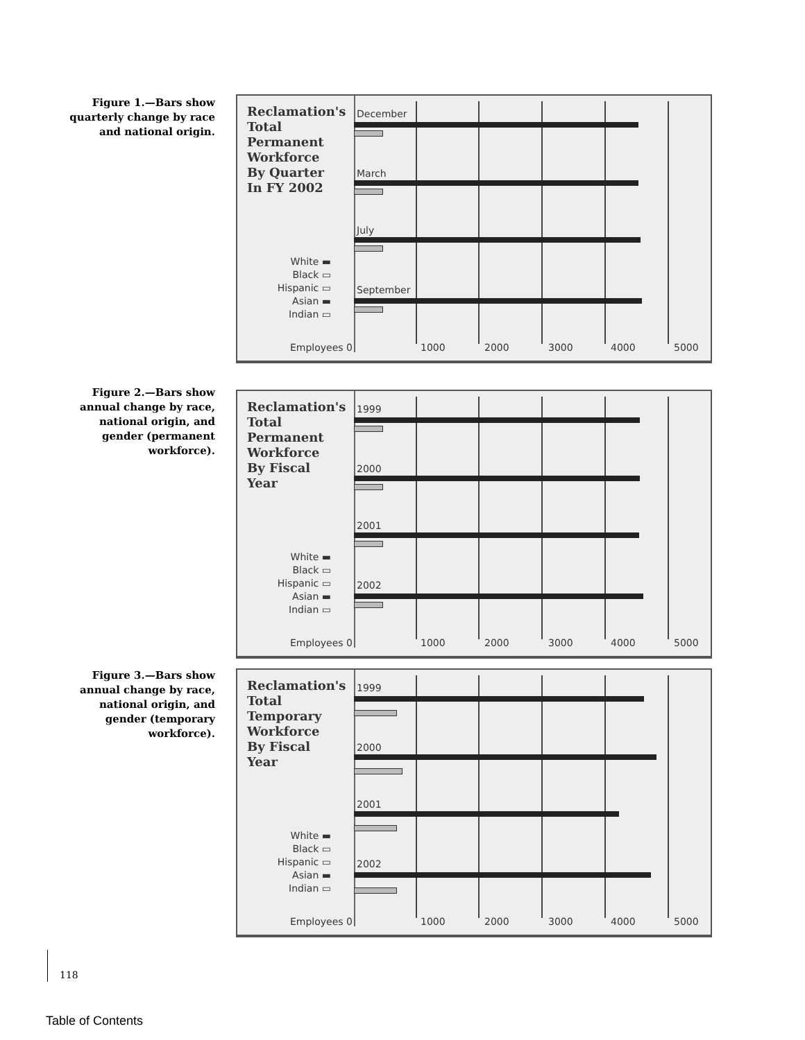Figure 1.—Bars show quarterly change by race and national origin.
Reclamation's
Total
Permanent
Workforce
By Quarter
In FY 2002
White ▬
Black ▭
Hispanic ▭
Asian ▬
Indian ▭
December
March
July
September
Employees 0 1000 2000 3000 4000 5000
Figure 2.—Bars show annual change by race, national origin, and gender (permanent workforce).
Reclamation's
Total
Permanent
Workforce
By Fiscal
Year
White ▬
Black ▭
Hispanic ▭
Asian ▬
Indian ▭
1999
2000
2001
2002
Employees 0 1000 2000 3000 4000 5000
Figure 3.—Bars show annual change by race, national origin, and gender (temporary workforce).
Reclamation's
Total
Temporary
Workforce
By Fiscal
Year
White ▬
Black ▭
Hispanic ▭
Asian ▬
Indian ▭
1999
2000
2001
2002
Employees 0 1000 2000 3000 4000 5000
118
Table of Contents